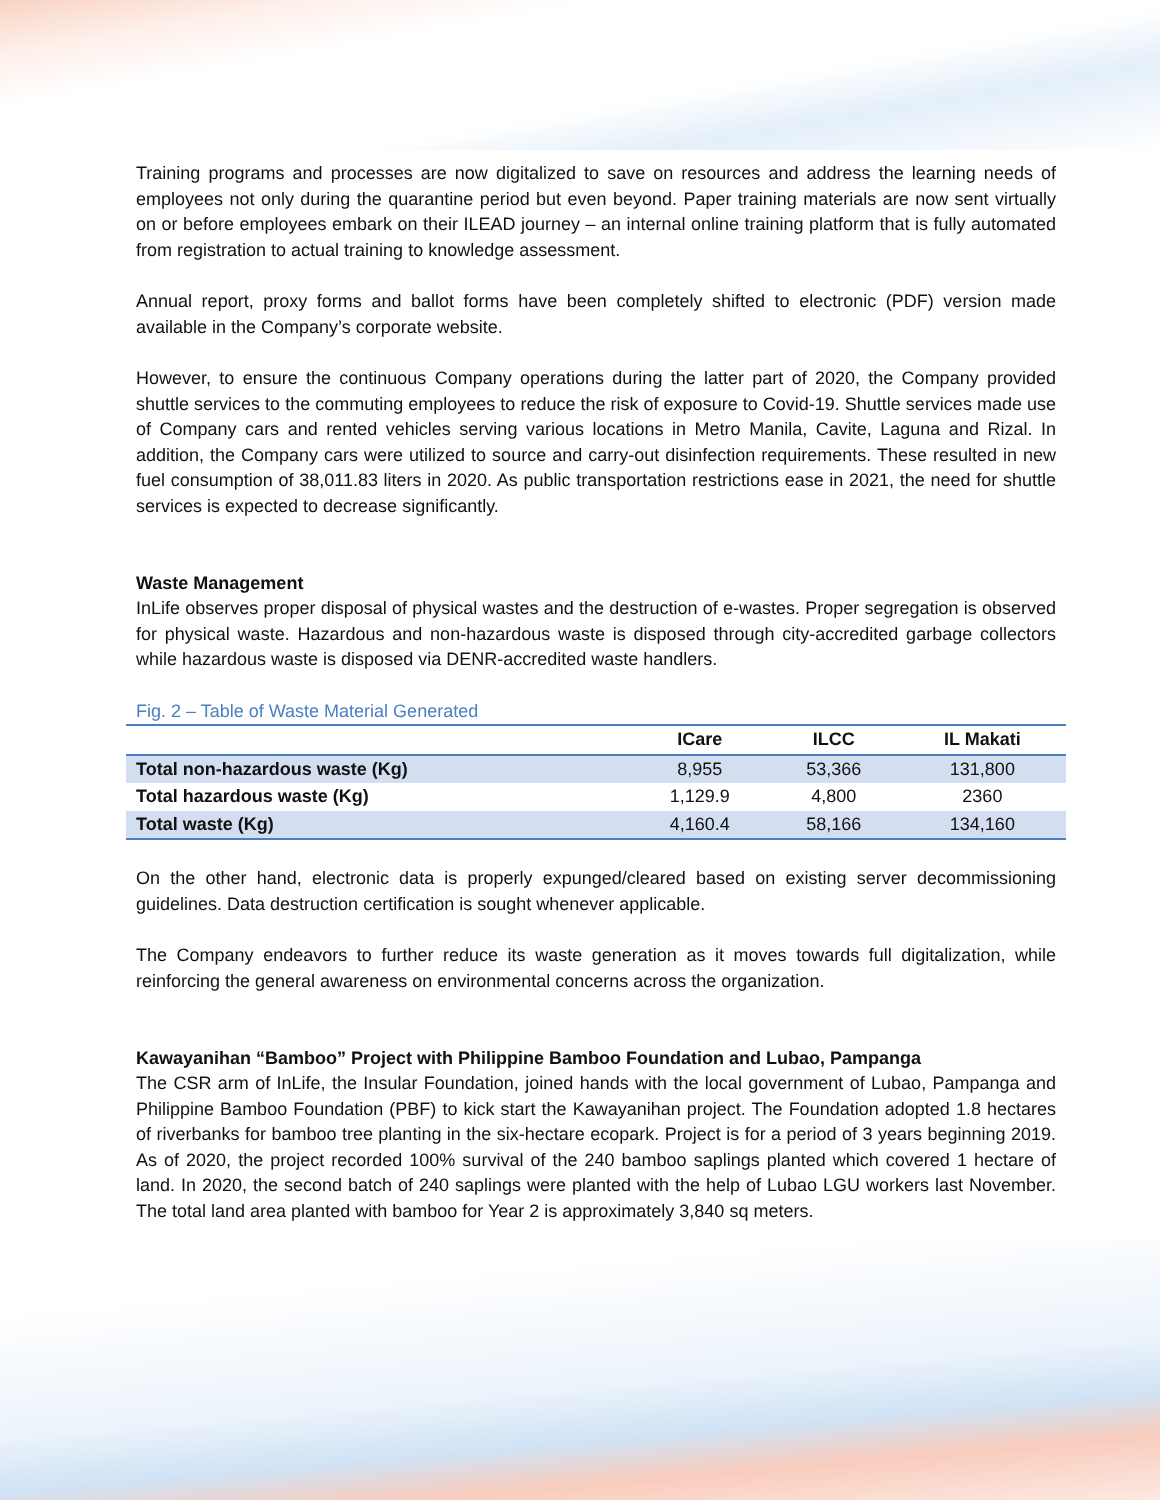Training programs and processes are now digitalized to save on resources and address the learning needs of employees not only during the quarantine period but even beyond. Paper training materials are now sent virtually on or before employees embark on their ILEAD journey – an internal online training platform that is fully automated from registration to actual training to knowledge assessment.
Annual report, proxy forms and ballot forms have been completely shifted to electronic (PDF) version made available in the Company’s corporate website.
However, to ensure the continuous Company operations during the latter part of 2020, the Company provided shuttle services to the commuting employees to reduce the risk of exposure to Covid-19. Shuttle services made use of Company cars and rented vehicles serving various locations in Metro Manila, Cavite, Laguna and Rizal. In addition, the Company cars were utilized to source and carry-out disinfection requirements. These resulted in new fuel consumption of 38,011.83 liters in 2020. As public transportation restrictions ease in 2021, the need for shuttle services is expected to decrease significantly.
Waste Management
InLife observes proper disposal of physical wastes and the destruction of e-wastes. Proper segregation is observed for physical waste. Hazardous and non-hazardous waste is disposed through city-accredited garbage collectors while hazardous waste is disposed via DENR-accredited waste handlers.
Fig. 2 – Table of Waste Material Generated
| | ICare | ILCC | IL Makati |
| --- | --- | --- | --- |
| Total non-hazardous waste (Kg) | 8,955 | 53,366 | 131,800 |
| Total hazardous waste (Kg) | 1,129.9 | 4,800 | 2360 |
| Total waste (Kg) | 4,160.4 | 58,166 | 134,160 |
On the other hand, electronic data is properly expunged/cleared based on existing server decommissioning guidelines. Data destruction certification is sought whenever applicable.
The Company endeavors to further reduce its waste generation as it moves towards full digitalization, while reinforcing the general awareness on environmental concerns across the organization.
Kawayanihan “Bamboo” Project with Philippine Bamboo Foundation and Lubao, Pampanga
The CSR arm of InLife, the Insular Foundation, joined hands with the local government of Lubao, Pampanga and Philippine Bamboo Foundation (PBF) to kick start the Kawayanihan project. The Foundation adopted 1.8 hectares of riverbanks for bamboo tree planting in the six-hectare ecopark. Project is for a period of 3 years beginning 2019. As of 2020, the project recorded 100% survival of the 240 bamboo saplings planted which covered 1 hectare of land. In 2020, the second batch of 240 saplings were planted with the help of Lubao LGU workers last November. The total land area planted with bamboo for Year 2 is approximately 3,840 sq meters.